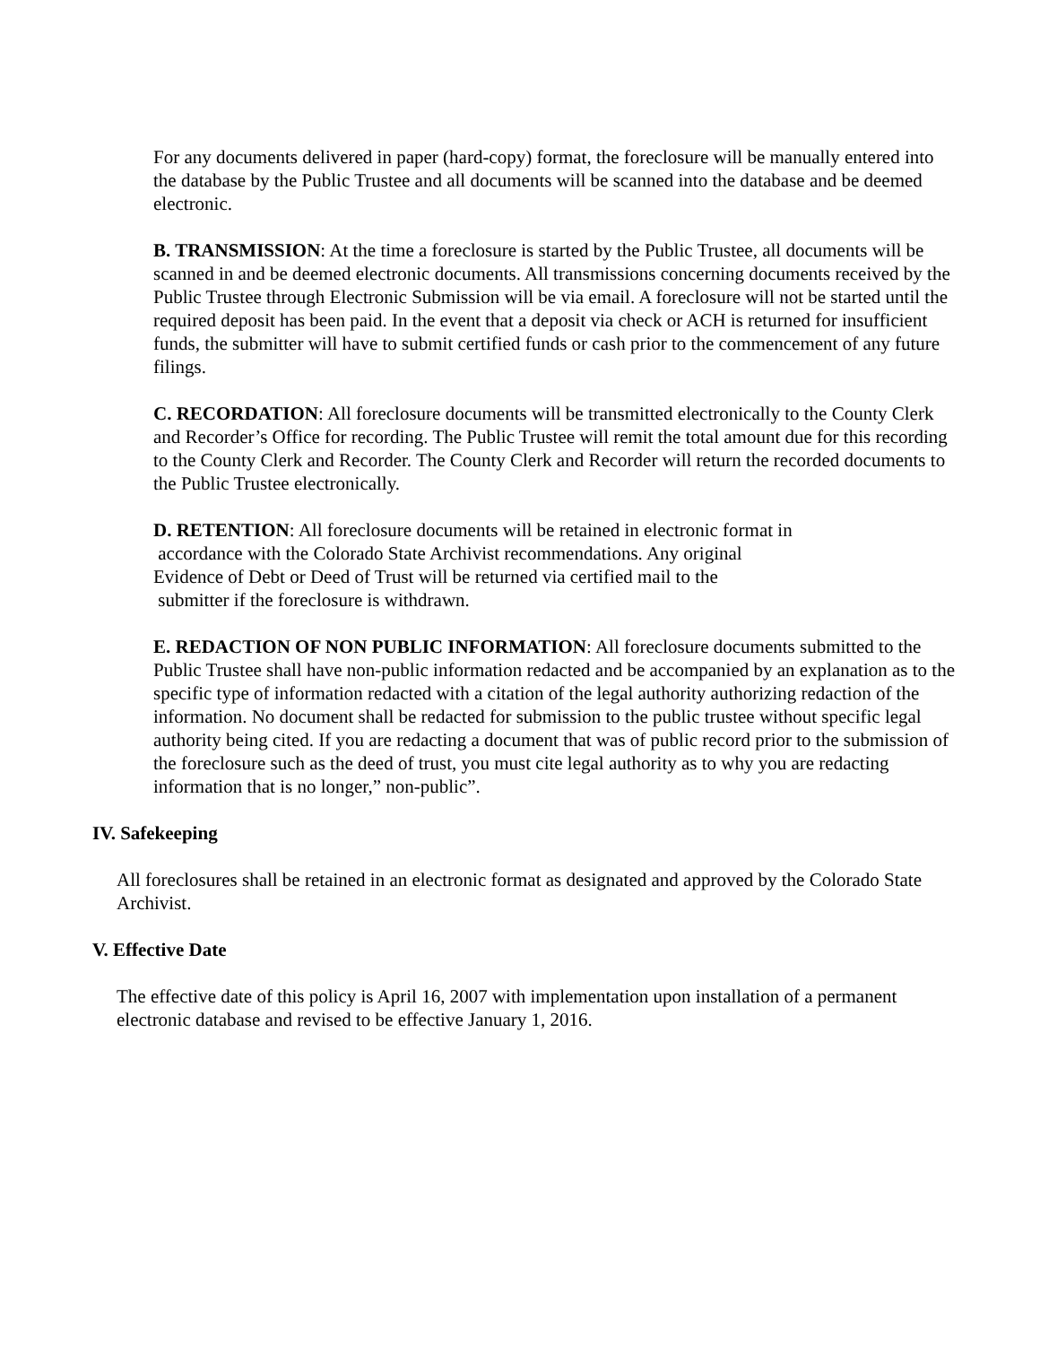For any documents delivered in paper (hard-copy) format, the foreclosure will be manually entered into the database by the Public Trustee and all documents will be scanned into the database and be deemed electronic.
B. TRANSMISSION: At the time a foreclosure is started by the Public Trustee, all documents will be scanned in and be deemed electronic documents. All transmissions concerning documents received by the Public Trustee through Electronic Submission will be via email. A foreclosure will not be started until the required deposit has been paid. In the event that a deposit via check or ACH is returned for insufficient funds, the submitter will have to submit certified funds or cash prior to the commencement of any future filings.
C. RECORDATION: All foreclosure documents will be transmitted electronically to the County Clerk and Recorder’s Office for recording. The Public Trustee will remit the total amount due for this recording to the County Clerk and Recorder. The County Clerk and Recorder will return the recorded documents to the Public Trustee electronically.
D. RETENTION: All foreclosure documents will be retained in electronic format in
accordance with the Colorado State Archivist recommendations. Any original
Evidence of Debt or Deed of Trust will be returned via certified mail to the
submitter if the foreclosure is withdrawn.
E. REDACTION OF NON PUBLIC INFORMATION: All foreclosure documents submitted to the Public Trustee shall have non-public information redacted and be accompanied by an explanation as to the specific type of information redacted with a citation of the legal authority authorizing redaction of the information. No document shall be redacted for submission to the public trustee without specific legal authority being cited. If you are redacting a document that was of public record prior to the submission of the foreclosure such as the deed of trust, you must cite legal authority as to why you are redacting information that is no longer,” non-public”.
IV. Safekeeping
All foreclosures shall be retained in an electronic format as designated and approved by the Colorado State Archivist.
V. Effective Date
The effective date of this policy is April 16, 2007 with implementation upon installation of a permanent electronic database and revised to be effective January 1, 2016.